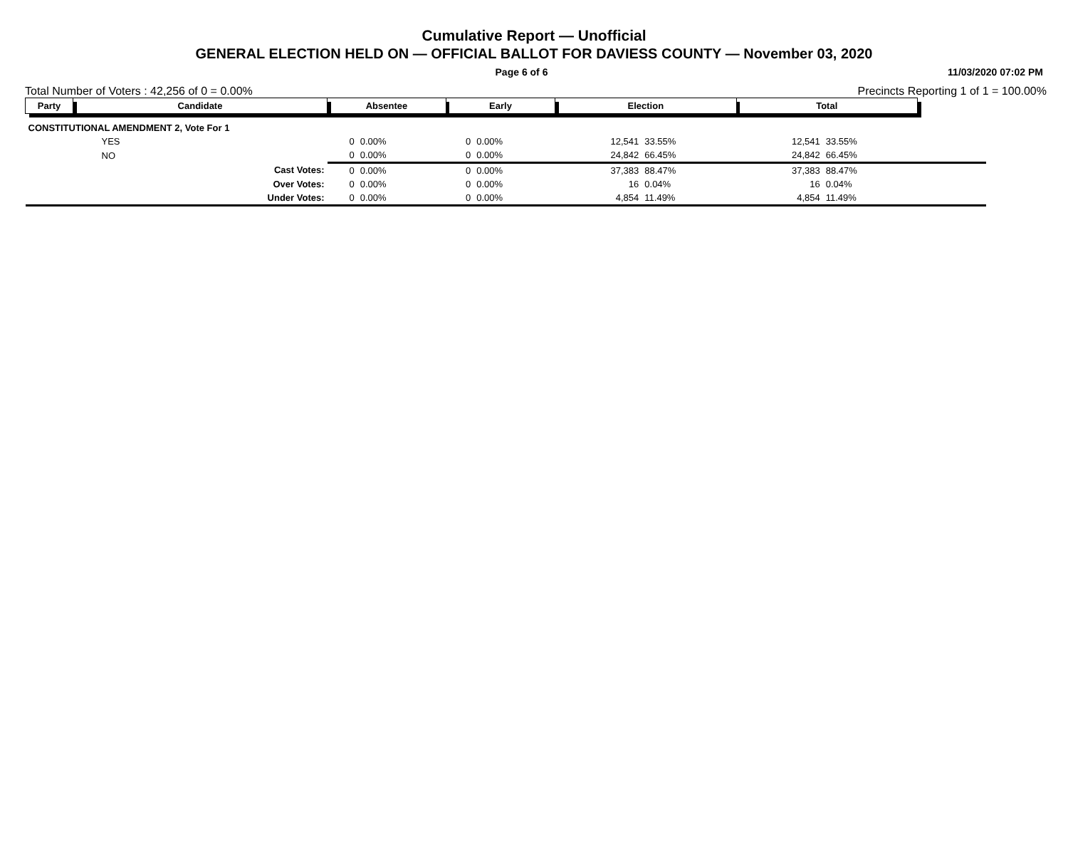Cumulative Report — Unofficial
GENERAL ELECTION HELD ON — OFFICIAL BALLOT FOR DAVIESS COUNTY — November 03, 2020
Page 6 of 6 11/03/2020 07:02 PM
Total Number of Voters : 42,256 of 0 = 0.00% Precincts Reporting 1 of 1 = 100.00%
| Party | Candidate | Absentee | | Early | | Election | | Total | | |
| --- | --- | --- | --- | --- | --- | --- | --- | --- | --- | --- |
| CONSTITUTIONAL AMENDMENT 2, Vote For 1 | | | | | | | | | | |
| | YES | 0 | 0.00% | 0 | 0.00% | 12,541 | 33.55% | 12,541 | 33.55% | |
| | NO | 0 | 0.00% | 0 | 0.00% | 24,842 | 66.45% | 24,842 | 66.45% | |
| | Cast Votes: | 0 | 0.00% | 0 | 0.00% | 37,383 | 88.47% | 37,383 | 88.47% | |
| | Over Votes: | 0 | 0.00% | 0 | 0.00% | 16 | 0.04% | 16 | 0.04% | |
| | Under Votes: | 0 | 0.00% | 0 | 0.00% | 4,854 | 11.49% | 4,854 | 11.49% | |